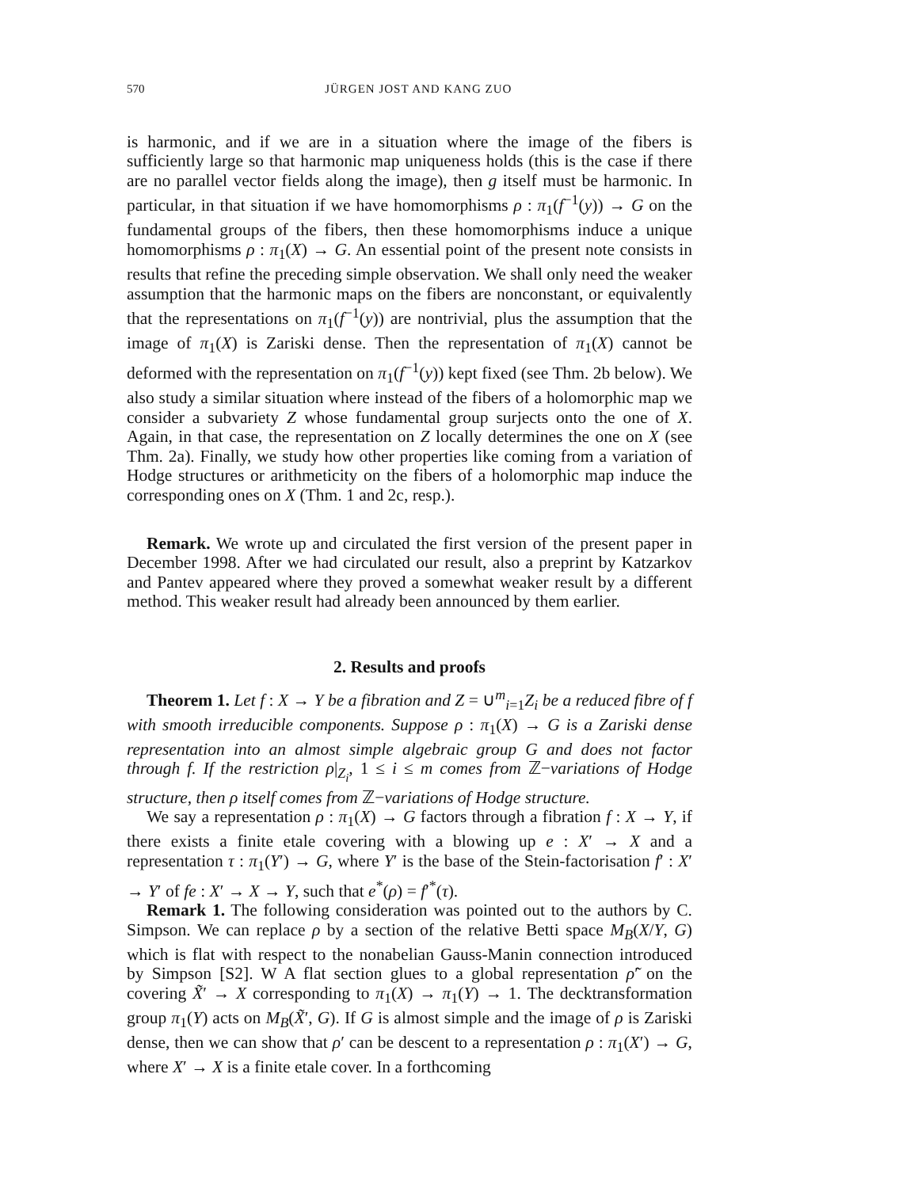570 JÜRGEN JOST AND KANG ZUO
is harmonic, and if we are in a situation where the image of the fibers is sufficiently large so that harmonic map uniqueness holds (this is the case if there are no parallel vector fields along the image), then g itself must be harmonic. In particular, in that situation if we have homomorphisms ρ : π<sub>1</sub>(f<sup>−1</sup>(y)) → G on the fundamental groups of the fibers, then these homomorphisms induce a unique homomorphisms ρ : π<sub>1</sub>(X) → G. An essential point of the present note consists in results that refine the preceding simple observation. We shall only need the weaker assumption that the harmonic maps on the fibers are nonconstant, or equivalently that the representations on π<sub>1</sub>(f<sup>−1</sup>(y)) are nontrivial, plus the assumption that the image of π<sub>1</sub>(X) is Zariski dense. Then the representation of π<sub>1</sub>(X) cannot be deformed with the representation on π<sub>1</sub>(f<sup>−1</sup>(y)) kept fixed (see Thm. 2b below). We also study a similar situation where instead of the fibers of a holomorphic map we consider a subvariety Z whose fundamental group surjects onto the one of X. Again, in that case, the representation on Z locally determines the one on X (see Thm. 2a). Finally, we study how other properties like coming from a variation of Hodge structures or arithmeticity on the fibers of a holomorphic map induce the corresponding ones on X (Thm. 1 and 2c, resp.).
Remark. We wrote up and circulated the first version of the present paper in December 1998. After we had circulated our result, also a preprint by Katzarkov and Pantev appeared where they proved a somewhat weaker result by a different method. This weaker result had already been announced by them earlier.
2. Results and proofs
Theorem 1. Let f : X → Y be a fibration and Z = ∪<sup>m</sup><sub>i=1</sub>Z<sub>i</sub> be a reduced fibre of f with smooth irreducible components. Suppose ρ : π<sub>1</sub>(X) → G is a Zariski dense representation into an almost simple algebraic group G and does not factor through f. If the restriction ρ|<sub>Z<sub>i</sub></sub>, 1 ≤ i ≤ m comes from ℤ−variations of Hodge structure, then ρ itself comes from ℤ−variations of Hodge structure.
We say a representation ρ : π<sub>1</sub>(X) → G factors through a fibration f : X → Y, if there exists a finite etale covering with a blowing up e : X′ → X and a representation τ : π<sub>1</sub>(Y′) → G, where Y′ is the base of the Stein-factorisation f′ : X′ → Y′ of fe : X′ → X → Y, such that e<sup>*</sup>(ρ) = f′<sup>*</sup>(τ).
Remark 1. The following consideration was pointed out to the authors by C. Simpson. We can replace ρ by a section of the relative Betti space M<sub>B</sub>(X/Y, G) which is flat with respect to the nonabelian Gauss-Manin connection introduced by Simpson [S2]. W A flat section glues to a global representation ρ̃′ on the covering X̃′ → X corresponding to π<sub>1</sub>(X) → π<sub>1</sub>(Y) → 1. The decktransformation group π<sub>1</sub>(Y) acts on M<sub>B</sub>(X̃′, G). If G is almost simple and the image of ρ is Zariski dense, then we can show that ρ′ can be descent to a representation ρ : π<sub>1</sub>(X′) → G, where X′ → X is a finite etale cover. In a forthcoming